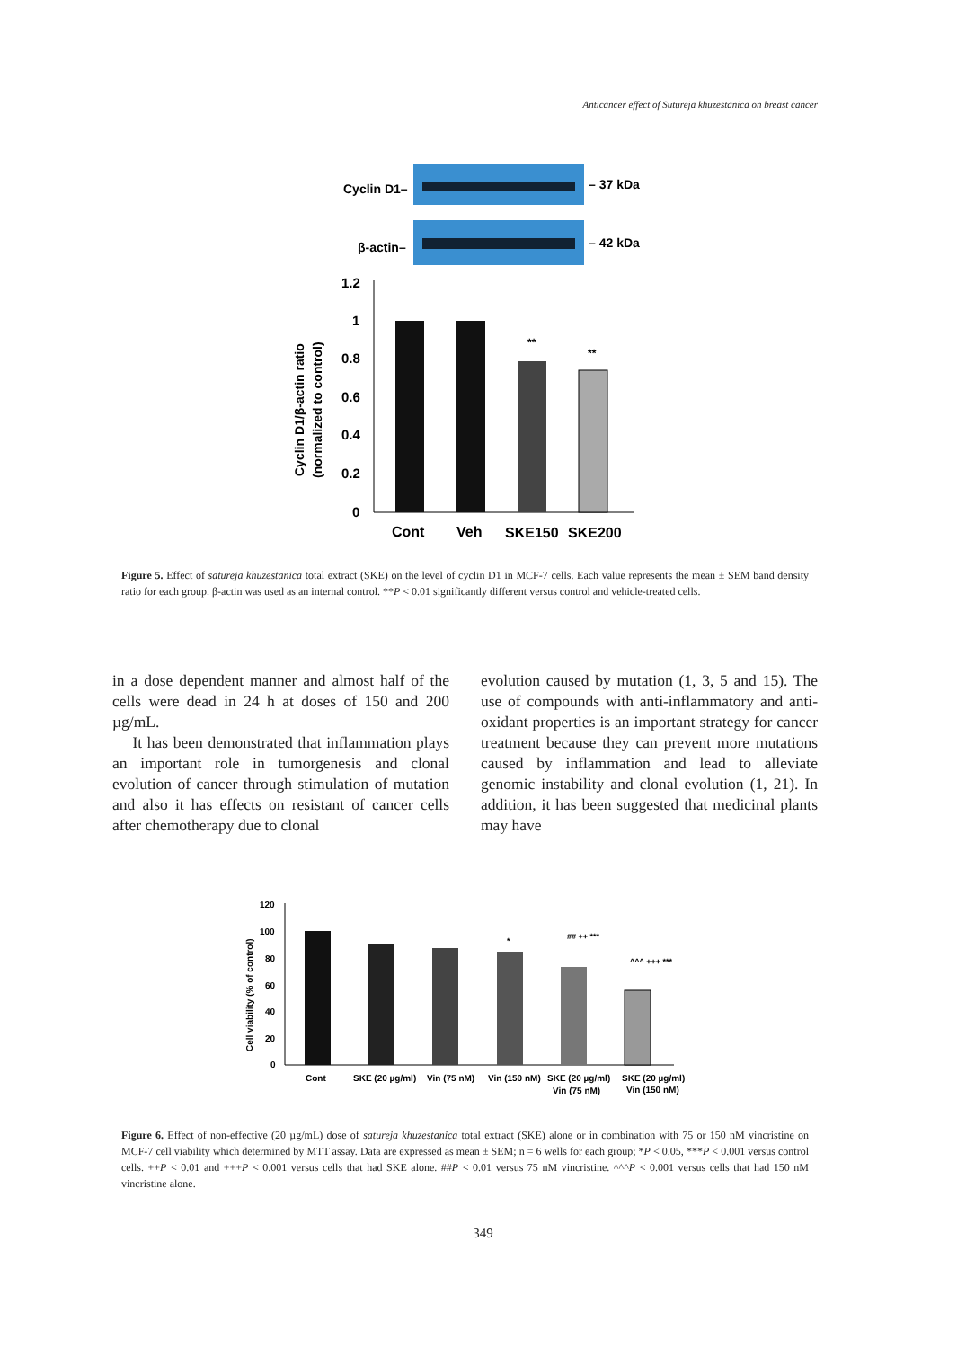Anticancer effect of Sutureja khuzestanica on breast cancer
Cyclin D1–
– 37 kDa
β-actin–
– 42 kDa
1.2
1
0.8
0.6
0.4
0.2
0
**
**
Cont
Veh
SKE150
SKE200
Cyclin D1/β-actin ratio
(normalized to control)
Figure 5. Effect of satureja khuzestanica total extract (SKE) on the level of cyclin D1 in MCF-7 cells. Each value represents the mean ± SEM band density ratio for each group. β-actin was used as an internal control. **P < 0.01 significantly different versus control and vehicle-treated cells.
in a dose dependent manner and almost half of the cells were dead in 24 h at doses of 150 and 200 µg/mL.
It has been demonstrated that inflammation plays an important role in tumorgenesis and clonal evolution of cancer through stimulation of mutation and also it has effects on resistant of cancer cells after chemotherapy due to clonal
evolution caused by mutation (1, 3, 5 and 15). The use of compounds with anti-inflammatory and anti-oxidant properties is an important strategy for cancer treatment because they can prevent more mutations caused by inflammation and lead to alleviate genomic instability and clonal evolution (1, 21). In addition, it has been suggested that medicinal plants may have
120
100
80
60
40
20
0
*
## ++ ***
^^^ +++ ***
Cont
SKE (20 µg/ml)
Vin (75 nM)
Vin (150 nM)
SKE (20 µg/ml)
Vin (75 nM)
SKE (20 µg/ml)
Vin (150 nM)
Cell viability (% of control)
Figure 6. Effect of non-effective (20 µg/mL) dose of satureja khuzestanica total extract (SKE) alone or in combination with 75 or 150 nM vincristine on MCF-7 cell viability which determined by MTT assay. Data are expressed as mean ± SEM; n = 6 wells for each group; *P < 0.05, ***P < 0.001 versus control cells. ++P < 0.01 and +++P < 0.001 versus cells that had SKE alone. ##P < 0.01 versus 75 nM vincristine. ^^^P < 0.001 versus cells that had 150 nM vincristine alone.
349